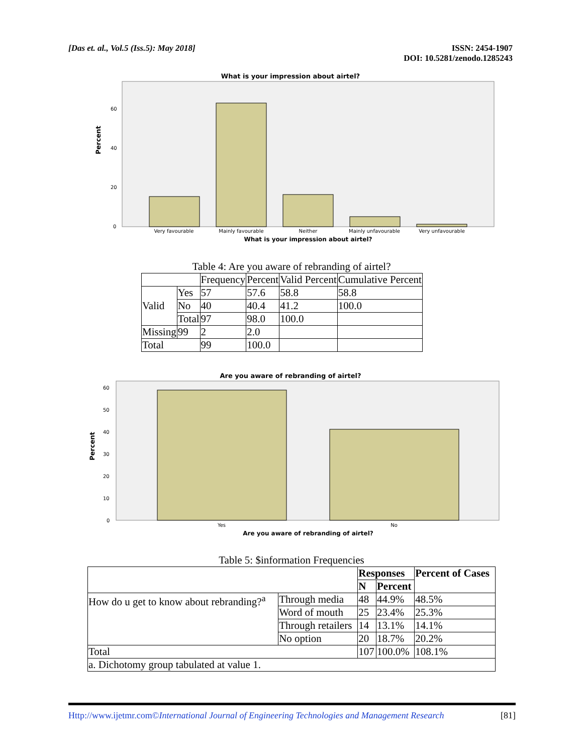[Das et. al., Vol.5 (Iss.5): May 2018]
ISSN: 2454-1907
DOI: 10.5281/zenodo.1285243
What is your impression about airtel?
Percent
60
40
20
0
Very favourable
Mainly favourable
Neither
Mainly unfavourable
Very unfavourable
What is your impression about airtel?
Table 4: Are you aware of rebranding of airtel?
| | | Frequency | Percent | Valid Percent | Cumulative Percent |
| --- | --- | --- | --- | --- | --- |
| Valid | Yes | 57 | 57.6 | 58.8 | 58.8 |
| | No | 40 | 40.4 | 41.2 | 100.0 |
| | Total | 97 | 98.0 | 100.0 | |
| Missing | 99 | 2 | 2.0 | | |
| Total | | 99 | 100.0 | | |
Are you aware of rebranding of airtel?
Percent
60
50
40
30
20
10
0
Yes
No
Are you aware of rebranding of airtel?
Table 5: $information Frequencies
| | | Responses | | Percent of Cases |
| --- | --- | --- | --- | --- |
| | | N | Percent | |
| How do u get to know about rebranding?<sup>a</sup> | Through media | 48 | 44.9% | 48.5% |
| | Word of mouth | 25 | 23.4% | 25.3% |
| | Through retailers | 14 | 13.1% | 14.1% |
| | No option | 20 | 18.7% | 20.2% |
| Total | | 107 | 100.0% | 108.1% |
| a. Dichotomy group tabulated at value 1. | | | | |
Http://www.ijetmr.com©International Journal of Engineering Technologies and Management Research
[81]